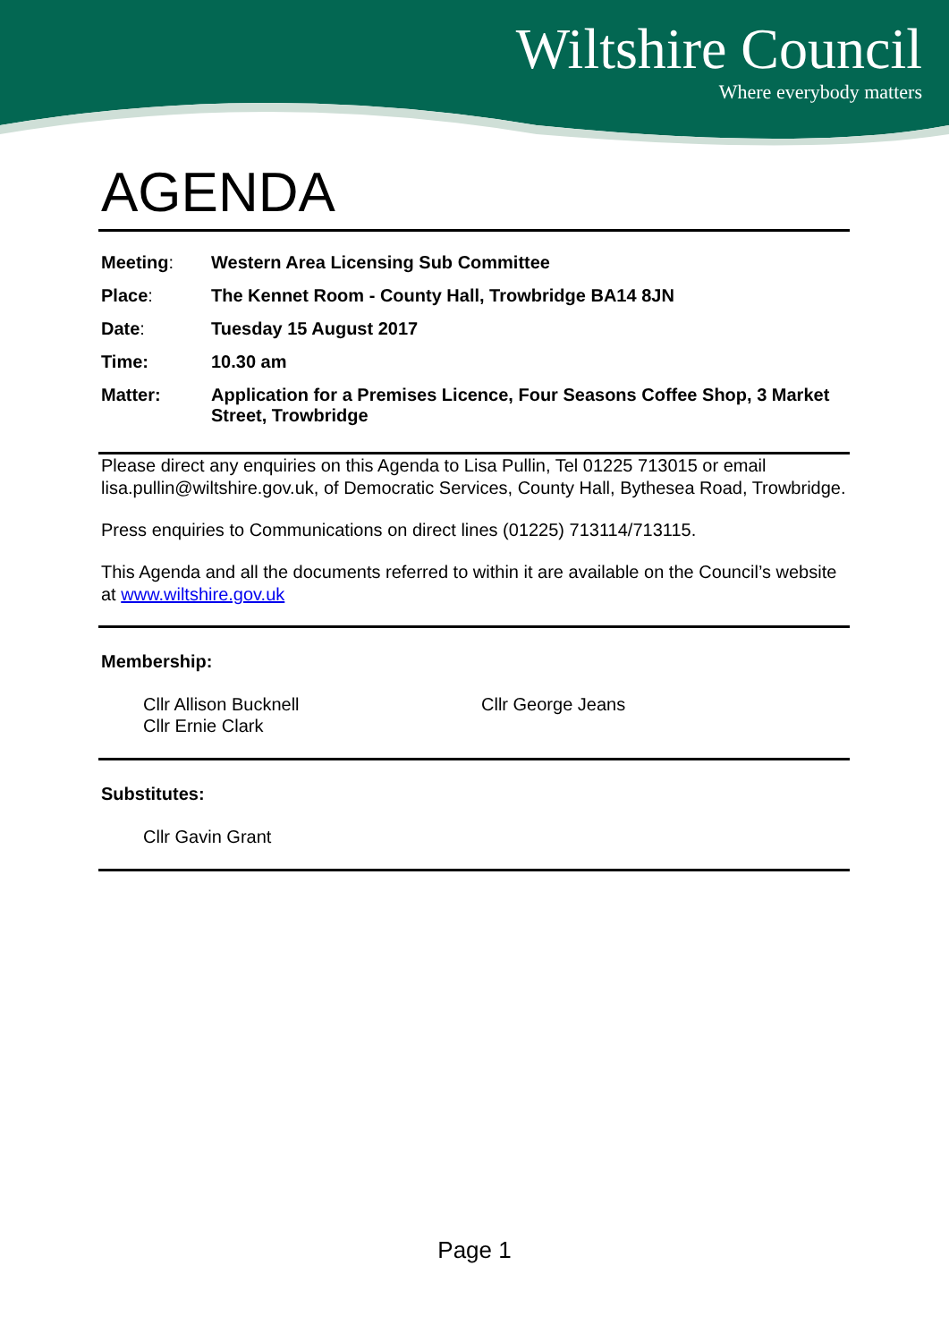Wiltshire Council
Where everybody matters
AGENDA
| Meeting : | Western Area Licensing Sub Committee |
| Place : | The Kennet Room - County Hall, Trowbridge BA14 8JN |
| Date : | Tuesday 15 August 2017 |
| Time: | 10.30 am |
| Matter: | Application for a Premises Licence, Four Seasons Coffee Shop, 3 Market Street, Trowbridge |
Please direct any enquiries on this Agenda to Lisa Pullin, Tel 01225 713015 or email lisa.pullin@wiltshire.gov.uk, of Democratic Services, County Hall, Bythesea Road, Trowbridge.
Press enquiries to Communications on direct lines (01225) 713114/713115.
This Agenda and all the documents referred to within it are available on the Council’s website at www.wiltshire.gov.uk
Membership:
Cllr Allison Bucknell
Cllr Ernie Clark
Cllr George Jeans
Substitutes:
Cllr Gavin Grant
Page 1